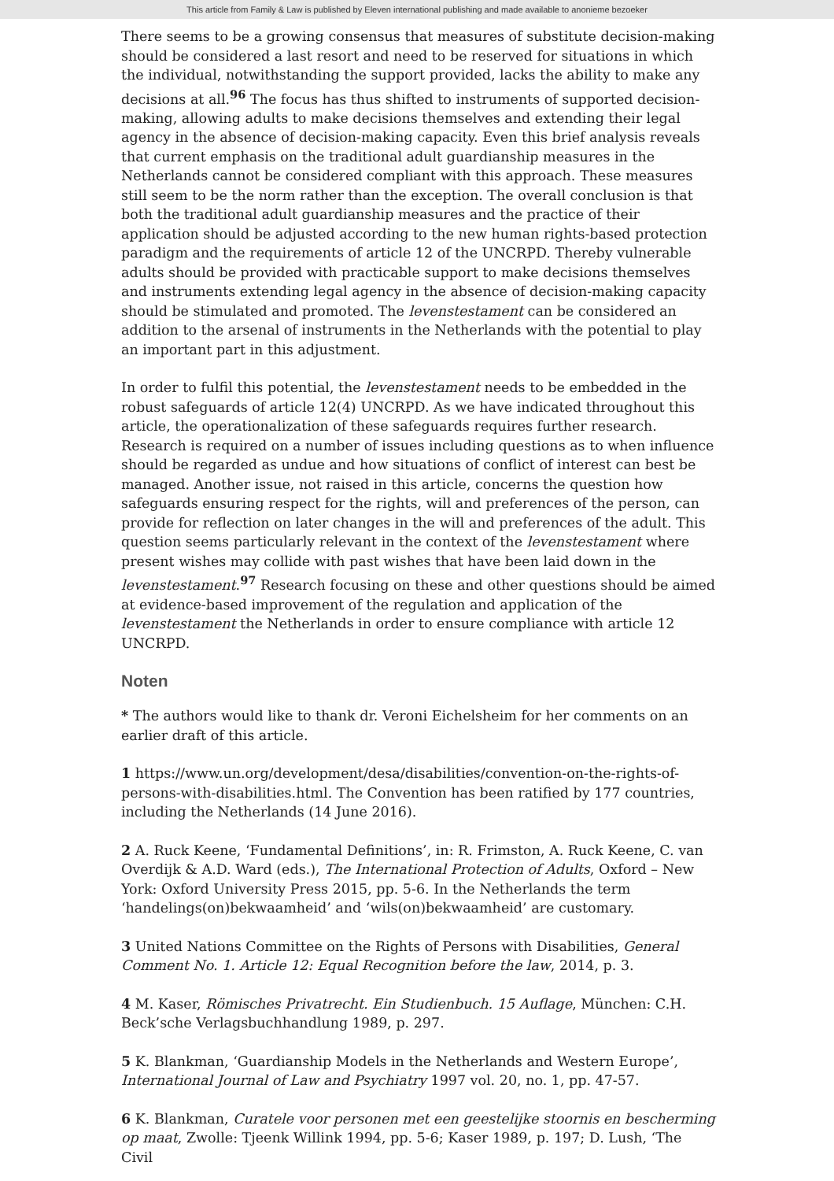This article from Family & Law is published by Eleven international publishing and made available to anonieme bezoeker
There seems to be a growing consensus that measures of substitute decision-making should be considered a last resort and need to be reserved for situations in which the individual, notwithstanding the support provided, lacks the ability to make any decisions at all.<sup>96</sup> The focus has thus shifted to instruments of supported decision-making, allowing adults to make decisions themselves and extending their legal agency in the absence of decision-making capacity. Even this brief analysis reveals that current emphasis on the traditional adult guardianship measures in the Netherlands cannot be considered compliant with this approach. These measures still seem to be the norm rather than the exception. The overall conclusion is that both the traditional adult guardianship measures and the practice of their application should be adjusted according to the new human rights-based protection paradigm and the requirements of article 12 of the UNCRPD. Thereby vulnerable adults should be provided with practicable support to make decisions themselves and instruments extending legal agency in the absence of decision-making capacity should be stimulated and promoted. The levenstestament can be considered an addition to the arsenal of instruments in the Netherlands with the potential to play an important part in this adjustment.
In order to fulfil this potential, the levenstestament needs to be embedded in the robust safeguards of article 12(4) UNCRPD. As we have indicated throughout this article, the operationalization of these safeguards requires further research. Research is required on a number of issues including questions as to when influence should be regarded as undue and how situations of conflict of interest can best be managed. Another issue, not raised in this article, concerns the question how safeguards ensuring respect for the rights, will and preferences of the person, can provide for reflection on later changes in the will and preferences of the adult. This question seems particularly relevant in the context of the levenstestament where present wishes may collide with past wishes that have been laid down in the levenstestament.<sup>97</sup> Research focusing on these and other questions should be aimed at evidence-based improvement of the regulation and application of the levenstestament the Netherlands in order to ensure compliance with article 12 UNCRPD.
Noten
* The authors would like to thank dr. Veroni Eichelsheim for her comments on an earlier draft of this article.
1 https://www.un.org/development/desa/disabilities/convention-on-the-rights-of-persons-with-disabilities.html. The Convention has been ratified by 177 countries, including the Netherlands (14 June 2016).
2 A. Ruck Keene, ‘Fundamental Definitions’, in: R. Frimston, A. Ruck Keene, C. van Overdijk & A.D. Ward (eds.), The International Protection of Adults, Oxford – New York: Oxford University Press 2015, pp. 5-6. In the Netherlands the term ‘handelings(on)bekwaamheid’ and ‘wils(on)bekwaamheid’ are customary.
3 United Nations Committee on the Rights of Persons with Disabilities, General Comment No. 1. Article 12: Equal Recognition before the law, 2014, p. 3.
4 M. Kaser, Römisches Privatrecht. Ein Studienbuch. 15 Auflage, München: C.H. Beck’sche Verlagsbuchhandlung 1989, p. 297.
5 K. Blankman, ‘Guardianship Models in the Netherlands and Western Europe’, International Journal of Law and Psychiatry 1997 vol. 20, no. 1, pp. 47-57.
6 K. Blankman, Curatele voor personen met een geestelijke stoornis en bescherming op maat, Zwolle: Tjeenk Willink 1994, pp. 5-6; Kaser 1989, p. 197; D. Lush, ‘The Civil